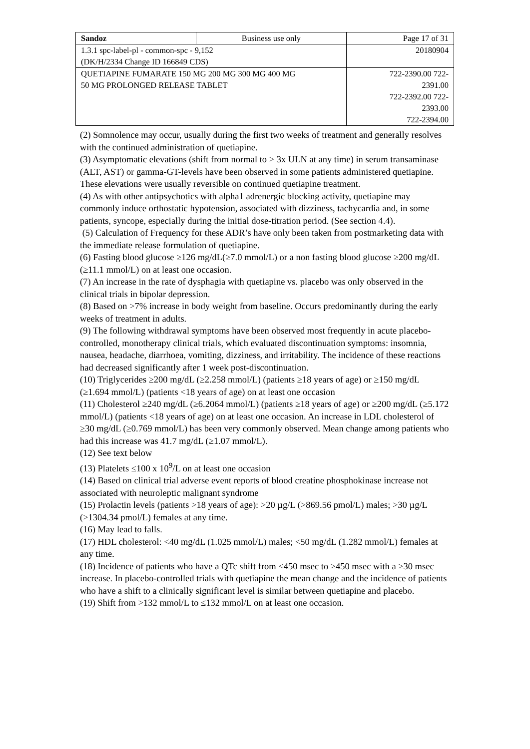| Sandoz | Business use only | Page 17 of 31 |
| 1.3.1 spc-label-pl - common-spc - 9,152 (DK/H/2334 Change ID 166849 CDS) | | 20180904 |
| QUETIAPINE FUMARATE 150 MG 200 MG 300 MG 400 MG 50 MG PROLONGED RELEASE TABLET | | 722-2390.00 722- 2391.00 722-2392.00 722- 2393.00 722-2394.00 |
(2) Somnolence may occur, usually during the first two weeks of treatment and generally resolves with the continued administration of quetiapine.
(3) Asymptomatic elevations (shift from normal to > 3x ULN at any time) in serum transaminase (ALT, AST) or gamma-GT-levels have been observed in some patients administered quetiapine. These elevations were usually reversible on continued quetiapine treatment.
(4) As with other antipsychotics with alpha1 adrenergic blocking activity, quetiapine may commonly induce orthostatic hypotension, associated with dizziness, tachycardia and, in some patients, syncope, especially during the initial dose-titration period. (See section 4.4).
(5) Calculation of Frequency for these ADR’s have only been taken from postmarketing data with the immediate release formulation of quetiapine.
(6) Fasting blood glucose ≥126 mg/dL(≥7.0 mmol/L) or a non fasting blood glucose ≥200 mg/dL (≥11.1 mmol/L) on at least one occasion.
(7) An increase in the rate of dysphagia with quetiapine vs. placebo was only observed in the clinical trials in bipolar depression.
(8) Based on >7% increase in body weight from baseline. Occurs predominantly during the early weeks of treatment in adults.
(9) The following withdrawal symptoms have been observed most frequently in acute placebo-controlled, monotherapy clinical trials, which evaluated discontinuation symptoms: insomnia, nausea, headache, diarrhoea, vomiting, dizziness, and irritability. The incidence of these reactions had decreased significantly after 1 week post-discontinuation.
(10) Triglycerides ≥200 mg/dL (≥2.258 mmol/L) (patients ≥18 years of age) or ≥150 mg/dL (≥1.694 mmol/L) (patients <18 years of age) on at least one occasion
(11) Cholesterol ≥240 mg/dL (≥6.2064 mmol/L) (patients ≥18 years of age) or ≥200 mg/dL (≥5.172 mmol/L) (patients <18 years of age) on at least one occasion. An increase in LDL cholesterol of ≥30 mg/dL (≥0.769 mmol/L) has been very commonly observed. Mean change among patients who had this increase was 41.7 mg/dL (≥1.07 mmol/L).
(12) See text below
(13) Platelets ≤100 x 10<sup>9</sup>/L on at least one occasion
(14) Based on clinical trial adverse event reports of blood creatine phosphokinase increase not associated with neuroleptic malignant syndrome
(15) Prolactin levels (patients >18 years of age): >20 µg/L (>869.56 pmol/L) males; >30 µg/L
(>1304.34 pmol/L) females at any time.
(16) May lead to falls.
(17) HDL cholesterol: <40 mg/dL (1.025 mmol/L) males; <50 mg/dL (1.282 mmol/L) females at any time.
(18) Incidence of patients who have a QTc shift from <450 msec to ≥450 msec with a ≥30 msec increase. In placebo-controlled trials with quetiapine the mean change and the incidence of patients who have a shift to a clinically significant level is similar between quetiapine and placebo.
(19) Shift from >132 mmol/L to ≤132 mmol/L on at least one occasion.